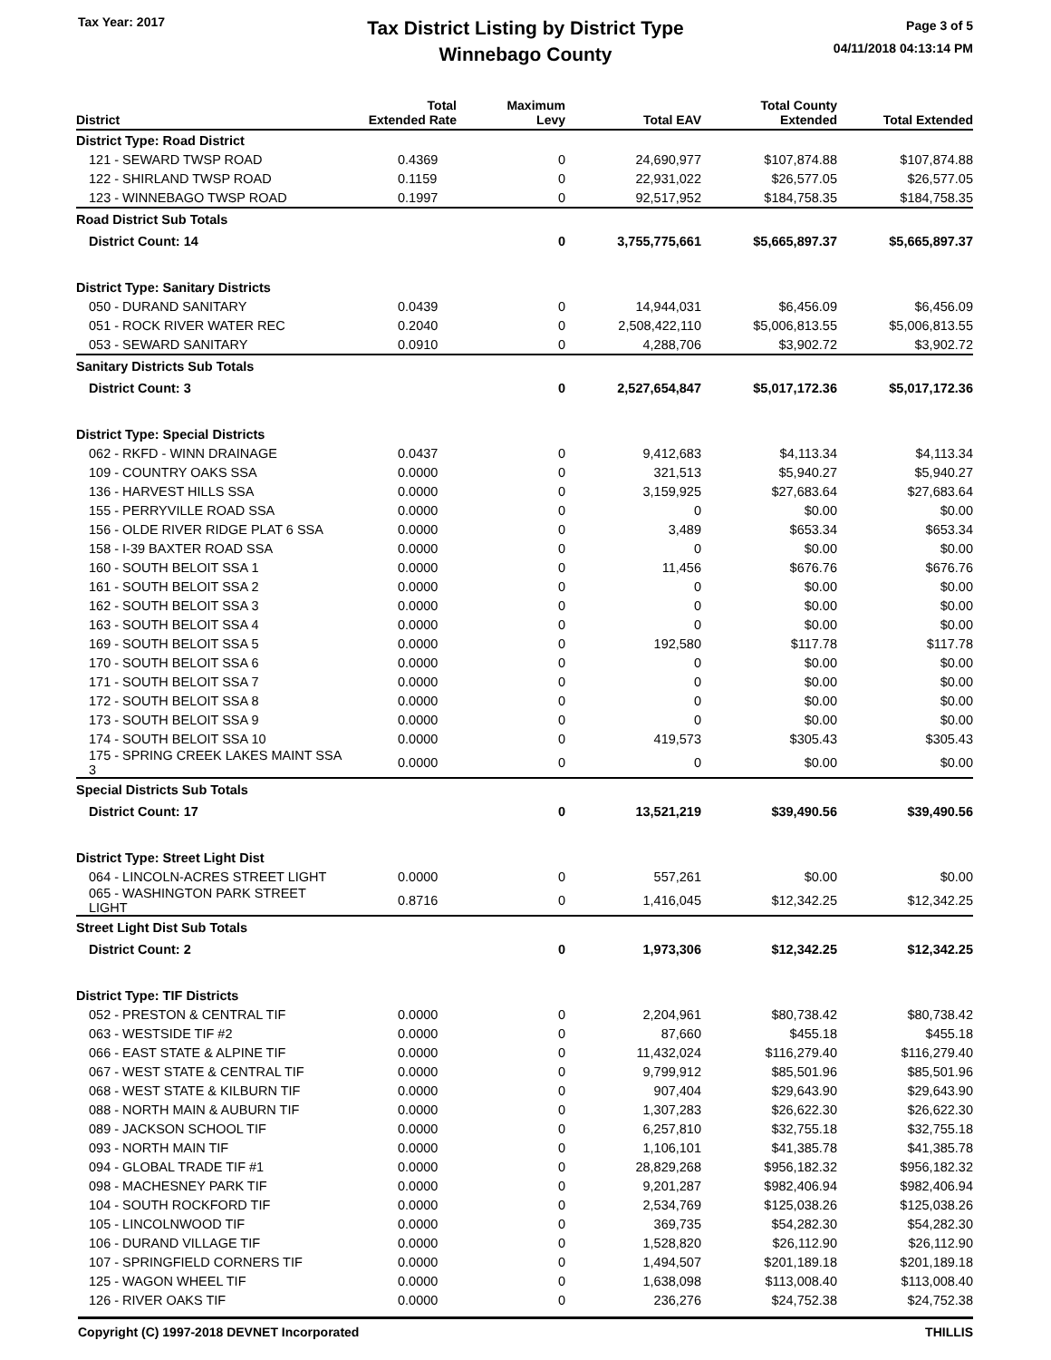Tax Year: 2017
Tax District Listing by District Type
Winnebago County
Page 3 of 5
04/11/2018 04:13:14 PM
| District | Total Extended Rate | Maximum Levy | Total EAV | Total County Extended | Total Extended |
| --- | --- | --- | --- | --- | --- |
| District Type: Road District | | | | | |
| 121 - SEWARD TWSP ROAD | 0.4369 | 0 | 24,690,977 | $107,874.88 | $107,874.88 |
| 122 - SHIRLAND TWSP ROAD | 0.1159 | 0 | 22,931,022 | $26,577.05 | $26,577.05 |
| 123 - WINNEBAGO TWSP ROAD | 0.1997 | 0 | 92,517,952 | $184,758.35 | $184,758.35 |
| Road District Sub Totals | | | | | |
| District Count: 14 | | 0 | 3,755,775,661 | $5,665,897.37 | $5,665,897.37 |
| District Type: Sanitary Districts | | | | | |
| 050 - DURAND SANITARY | 0.0439 | 0 | 14,944,031 | $6,456.09 | $6,456.09 |
| 051 - ROCK RIVER WATER REC | 0.2040 | 0 | 2,508,422,110 | $5,006,813.55 | $5,006,813.55 |
| 053 - SEWARD SANITARY | 0.0910 | 0 | 4,288,706 | $3,902.72 | $3,902.72 |
| Sanitary Districts Sub Totals | | | | | |
| District Count: 3 | | 0 | 2,527,654,847 | $5,017,172.36 | $5,017,172.36 |
| District Type: Special Districts | | | | | |
| 062 - RKFD - WINN DRAINAGE | 0.0437 | 0 | 9,412,683 | $4,113.34 | $4,113.34 |
| 109 - COUNTRY OAKS SSA | 0.0000 | 0 | 321,513 | $5,940.27 | $5,940.27 |
| 136 - HARVEST HILLS SSA | 0.0000 | 0 | 3,159,925 | $27,683.64 | $27,683.64 |
| 155 - PERRYVILLE ROAD SSA | 0.0000 | 0 | 0 | $0.00 | $0.00 |
| 156 - OLDE RIVER RIDGE PLAT 6 SSA | 0.0000 | 0 | 3,489 | $653.34 | $653.34 |
| 158 - I-39 BAXTER ROAD SSA | 0.0000 | 0 | 0 | $0.00 | $0.00 |
| 160 - SOUTH BELOIT SSA 1 | 0.0000 | 0 | 11,456 | $676.76 | $676.76 |
| 161 - SOUTH BELOIT SSA 2 | 0.0000 | 0 | 0 | $0.00 | $0.00 |
| 162 - SOUTH BELOIT SSA 3 | 0.0000 | 0 | 0 | $0.00 | $0.00 |
| 163 - SOUTH BELOIT SSA 4 | 0.0000 | 0 | 0 | $0.00 | $0.00 |
| 169 - SOUTH BELOIT SSA 5 | 0.0000 | 0 | 192,580 | $117.78 | $117.78 |
| 170 - SOUTH BELOIT SSA 6 | 0.0000 | 0 | 0 | $0.00 | $0.00 |
| 171 - SOUTH BELOIT SSA 7 | 0.0000 | 0 | 0 | $0.00 | $0.00 |
| 172 - SOUTH BELOIT SSA 8 | 0.0000 | 0 | 0 | $0.00 | $0.00 |
| 173 - SOUTH BELOIT SSA 9 | 0.0000 | 0 | 0 | $0.00 | $0.00 |
| 174 - SOUTH BELOIT SSA 10 | 0.0000 | 0 | 419,573 | $305.43 | $305.43 |
| 175 - SPRING CREEK LAKES MAINT SSA 3 | 0.0000 | 0 | 0 | $0.00 | $0.00 |
| Special Districts Sub Totals | | | | | |
| District Count: 17 | | 0 | 13,521,219 | $39,490.56 | $39,490.56 |
| District Type: Street Light Dist | | | | | |
| 064 - LINCOLN-ACRES STREET LIGHT | 0.0000 | 0 | 557,261 | $0.00 | $0.00 |
| 065 - WASHINGTON PARK STREET LIGHT | 0.8716 | 0 | 1,416,045 | $12,342.25 | $12,342.25 |
| Street Light Dist Sub Totals | | | | | |
| District Count: 2 | | 0 | 1,973,306 | $12,342.25 | $12,342.25 |
| District Type: TIF Districts | | | | | |
| 052 - PRESTON & CENTRAL TIF | 0.0000 | 0 | 2,204,961 | $80,738.42 | $80,738.42 |
| 063 - WESTSIDE TIF #2 | 0.0000 | 0 | 87,660 | $455.18 | $455.18 |
| 066 - EAST STATE & ALPINE TIF | 0.0000 | 0 | 11,432,024 | $116,279.40 | $116,279.40 |
| 067 - WEST STATE & CENTRAL TIF | 0.0000 | 0 | 9,799,912 | $85,501.96 | $85,501.96 |
| 068 - WEST STATE & KILBURN TIF | 0.0000 | 0 | 907,404 | $29,643.90 | $29,643.90 |
| 088 - NORTH MAIN & AUBURN TIF | 0.0000 | 0 | 1,307,283 | $26,622.30 | $26,622.30 |
| 089 - JACKSON SCHOOL TIF | 0.0000 | 0 | 6,257,810 | $32,755.18 | $32,755.18 |
| 093 - NORTH MAIN TIF | 0.0000 | 0 | 1,106,101 | $41,385.78 | $41,385.78 |
| 094 - GLOBAL TRADE TIF #1 | 0.0000 | 0 | 28,829,268 | $956,182.32 | $956,182.32 |
| 098 - MACHESNEY PARK TIF | 0.0000 | 0 | 9,201,287 | $982,406.94 | $982,406.94 |
| 104 - SOUTH ROCKFORD TIF | 0.0000 | 0 | 2,534,769 | $125,038.26 | $125,038.26 |
| 105 - LINCOLNWOOD TIF | 0.0000 | 0 | 369,735 | $54,282.30 | $54,282.30 |
| 106 - DURAND VILLAGE TIF | 0.0000 | 0 | 1,528,820 | $26,112.90 | $26,112.90 |
| 107 - SPRINGFIELD CORNERS TIF | 0.0000 | 0 | 1,494,507 | $201,189.18 | $201,189.18 |
| 125 - WAGON WHEEL TIF | 0.0000 | 0 | 1,638,098 | $113,008.40 | $113,008.40 |
| 126 - RIVER OAKS TIF | 0.0000 | 0 | 236,276 | $24,752.38 | $24,752.38 |
Copyright (C) 1997-2018 DEVNET Incorporated THILLIS